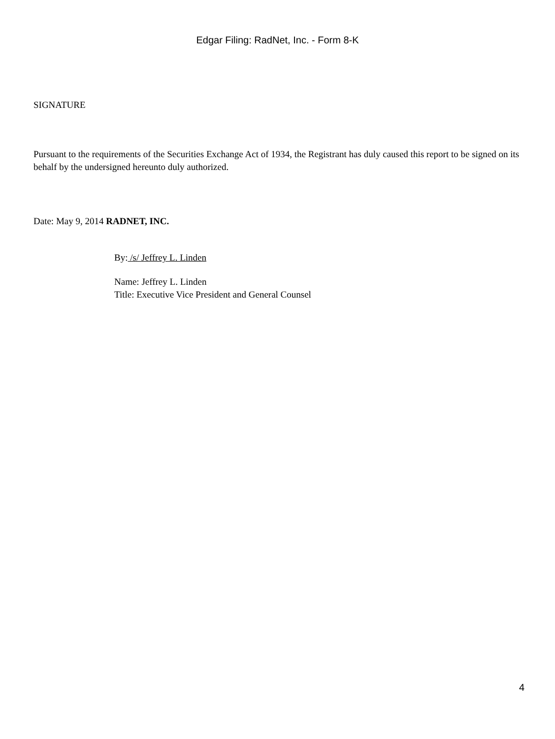Edgar Filing: RadNet, Inc. - Form 8-K
SIGNATURE
Pursuant to the requirements of the Securities Exchange Act of 1934, the Registrant has duly caused this report to be signed on its behalf by the undersigned hereunto duly authorized.
Date: May 9, 2014 RADNET, INC.
By: /s/ Jeffrey L. Linden
Name: Jeffrey L. Linden
Title: Executive Vice President and General Counsel
4